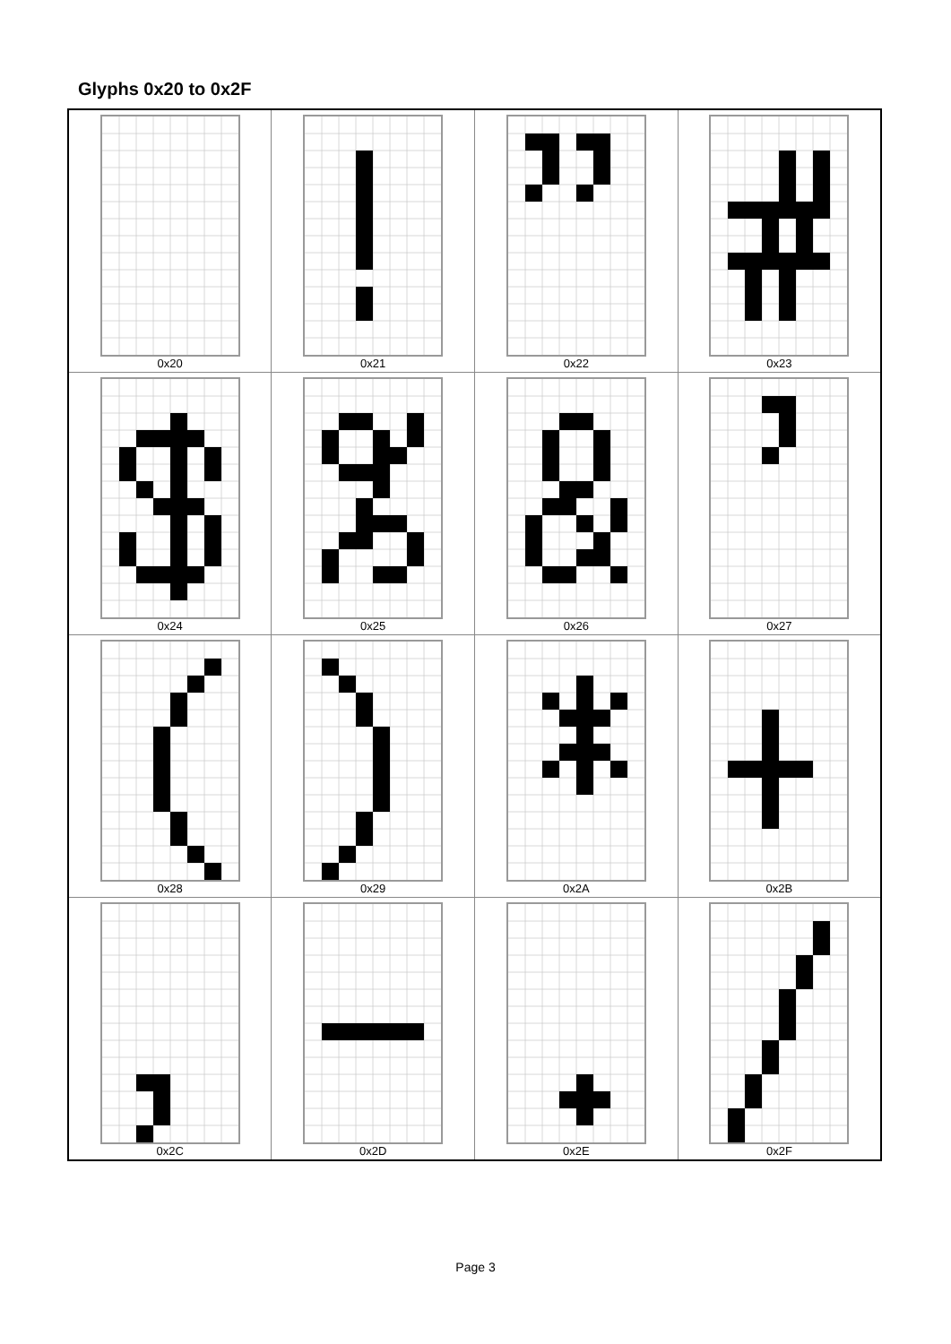Glyphs 0x20 to 0x2F
| 0x20 | 0x21 | 0x22 | 0x23 |
| 0x24 | 0x25 | 0x26 | 0x27 |
| 0x28 | 0x29 | 0x2A | 0x2B |
| 0x2C | 0x2D | 0x2E | 0x2F |
Page 3